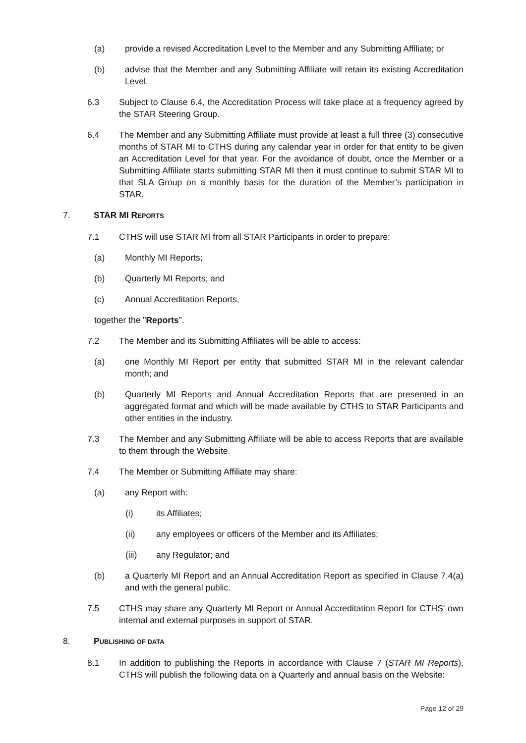(a) provide a revised Accreditation Level to the Member and any Submitting Affiliate; or
(b) advise that the Member and any Submitting Affiliate will retain its existing Accreditation Level,
6.3 Subject to Clause 6.4, the Accreditation Process will take place at a frequency agreed by the STAR Steering Group.
6.4 The Member and any Submitting Affiliate must provide at least a full three (3) consecutive months of STAR MI to CTHS during any calendar year in order for that entity to be given an Accreditation Level for that year. For the avoidance of doubt, once the Member or a Submitting Affiliate starts submitting STAR MI then it must continue to submit STAR MI to that SLA Group on a monthly basis for the duration of the Member’s participation in STAR.
7. STAR MI REPORTS
7.1 CTHS will use STAR MI from all STAR Participants in order to prepare:
(a) Monthly MI Reports;
(b) Quarterly MI Reports; and
(c) Annual Accreditation Reports,
together the "Reports".
7.2 The Member and its Submitting Affiliates will be able to access:
(a) one Monthly MI Report per entity that submitted STAR MI in the relevant calendar month; and
(b) Quarterly MI Reports and Annual Accreditation Reports that are presented in an aggregated format and which will be made available by CTHS to STAR Participants and other entities in the industry.
7.3 The Member and any Submitting Affiliate will be able to access Reports that are available to them through the Website.
7.4 The Member or Submitting Affiliate may share:
(a) any Report with:
(i) its Affiliates;
(ii) any employees or officers of the Member and its Affiliates;
(iii) any Regulator; and
(b) a Quarterly MI Report and an Annual Accreditation Report as specified in Clause 7.4(a) and with the general public.
7.5 CTHS may share any Quarterly MI Report or Annual Accreditation Report for CTHS' own internal and external purposes in support of STAR.
8. PUBLISHING OF DATA
8.1 In addition to publishing the Reports in accordance with Clause 7 (STAR MI Reports), CTHS will publish the following data on a Quarterly and annual basis on the Website:
Page 12 of 29